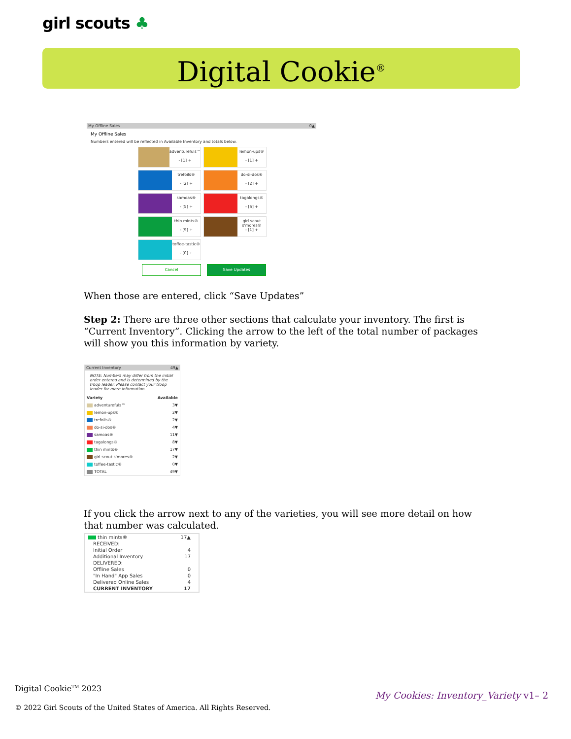girl scouts ♣
Digital Cookie<sup>®</sup>
My Offline Sales 0▲
My Offline Sales
Numbers entered will be reflected in Available Inventory and totals below.
adventurefuls™
- [1] +
lemon-ups®
- [1] +
trefoils®
- [2] +
do-si-dos®
- [2] +
samoas®
- [5] +
tagalongs®
- [6] +
thin mints®
- [9] +
girl scout s'mores®
- [1] +
toffee-tastic®
- [0] +
Cancel Save Updates
When those are entered, click “Save Updates”
Step 2: There are three other sections that calculate your inventory. The first is “Current Inventory”. Clicking the arrow to the left of the total number of packages will show you this information by variety.
Current Inventory 49▲
NOTE: Numbers may differ from the initial order entered and is determined by the troop leader. Please contact your troop leader for more information.
| Variety | Available |
| --- | --- |
| adventurefuls™ | 3▼ |
| lemon-ups® | 2▼ |
| trefoils® | 2▼ |
| do-si-dos® | 4▼ |
| samoas® | 11▼ |
| tagalongs® | 8▼ |
| thin mints® | 17▼ |
| girl scout s'mores® | 2▼ |
| toffee-tastic® | 0▼ |
| TOTAL | 49▼ |
If you click the arrow next to any of the varieties, you will see more detail on how that number was calculated.
| thin mints® | 17▲ |
| RECEIVED: | |
| Initial Order | 4 |
| Additional Inventory | 17 |
| DELIVERED: | |
| Offline Sales | 0 |
| "In Hand" App Sales | 0 |
| Delivered Online Sales | 4 |
| CURRENT INVENTORY | 17 |
Digital Cookie<sup>TM</sup> 2023
© 2022 Girl Scouts of the United States of America. All Rights Reserved.
My Cookies: Inventory_Variety v1– 2